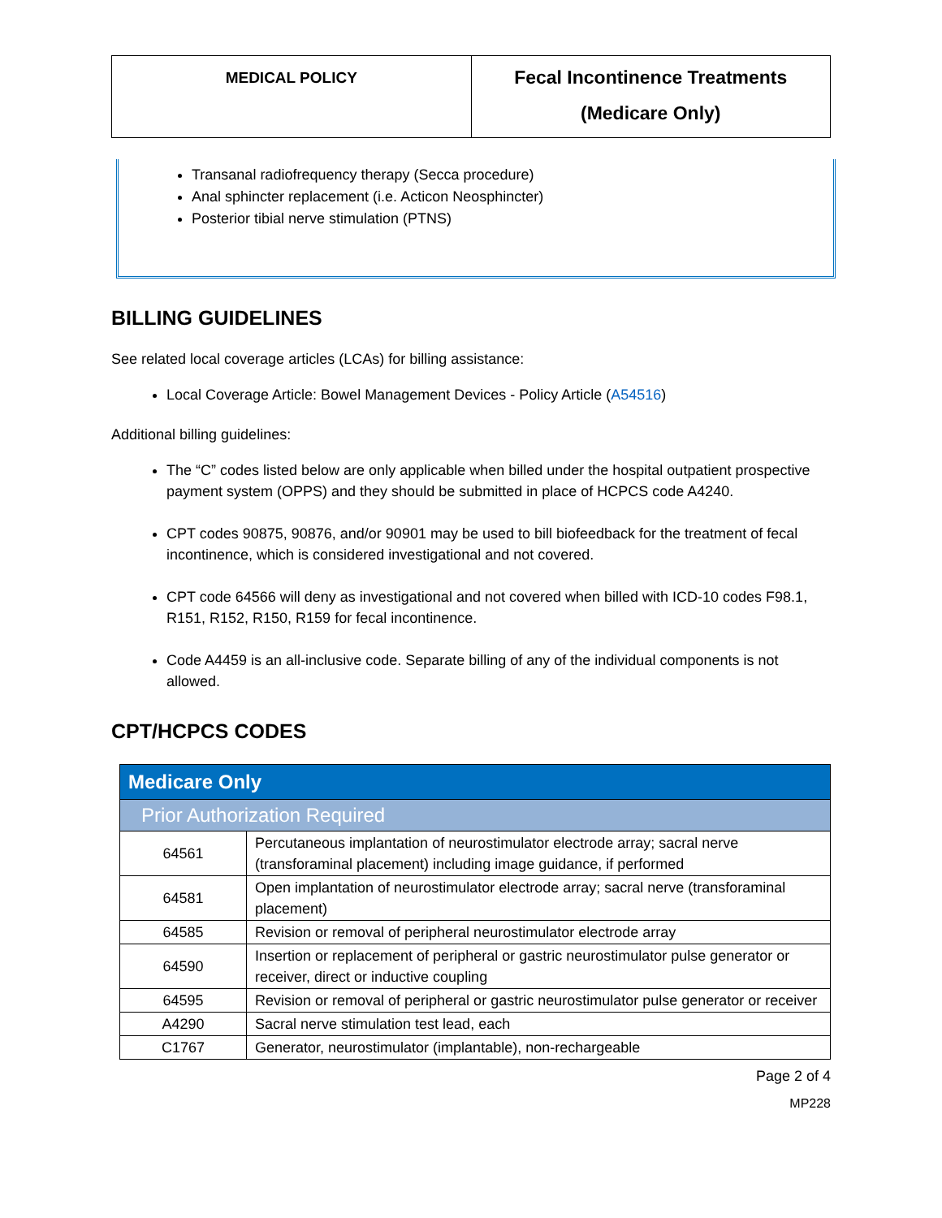MEDICAL POLICY
Fecal Incontinence Treatments
(Medicare Only)
Transanal radiofrequency therapy (Secca procedure)
Anal sphincter replacement (i.e. Acticon Neosphincter)
Posterior tibial nerve stimulation (PTNS)
BILLING GUIDELINES
See related local coverage articles (LCAs) for billing assistance:
Local Coverage Article: Bowel Management Devices - Policy Article (A54516)
Additional billing guidelines:
The “C” codes listed below are only applicable when billed under the hospital outpatient prospective payment system (OPPS) and they should be submitted in place of HCPCS code A4240.
CPT codes 90875, 90876, and/or 90901 may be used to bill biofeedback for the treatment of fecal incontinence, which is considered investigational and not covered.
CPT code 64566 will deny as investigational and not covered when billed with ICD-10 codes F98.1, R151, R152, R150, R159 for fecal incontinence.
Code A4459 is an all-inclusive code. Separate billing of any of the individual components is not allowed.
CPT/HCPCS CODES
| Medicare Only | |
| Prior Authorization Required | |
| 64561 | Percutaneous implantation of neurostimulator electrode array; sacral nerve (transforaminal placement) including image guidance, if performed |
| 64581 | Open implantation of neurostimulator electrode array; sacral nerve (transforaminal placement) |
| 64585 | Revision or removal of peripheral neurostimulator electrode array |
| 64590 | Insertion or replacement of peripheral or gastric neurostimulator pulse generator or receiver, direct or inductive coupling |
| 64595 | Revision or removal of peripheral or gastric neurostimulator pulse generator or receiver |
| A4290 | Sacral nerve stimulation test lead, each |
| C1767 | Generator, neurostimulator (implantable), non-rechargeable |
Page 2 of 4
MP228